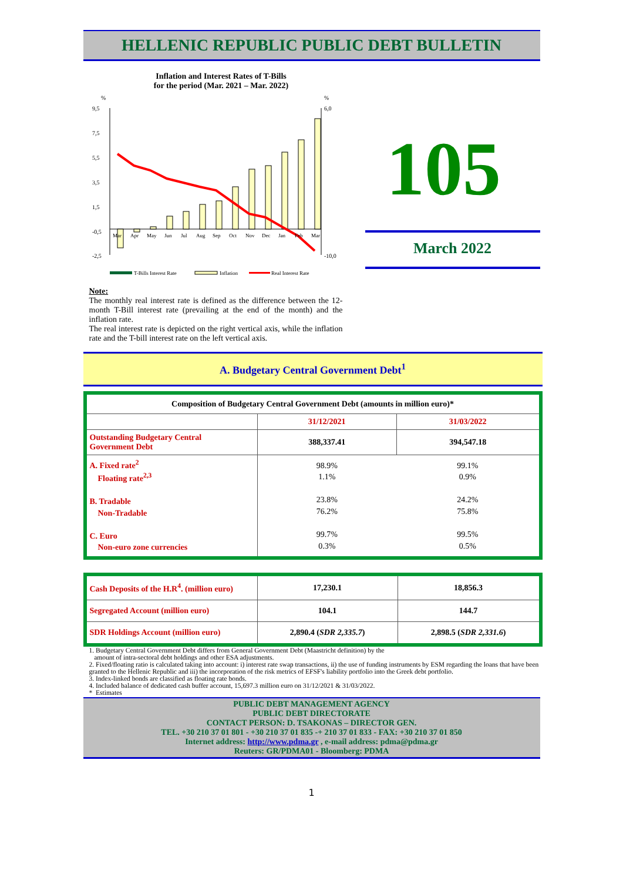HELLENIC REPUBLIC PUBLIC DEBT BULLETIN
Inflation and Interest Rates of T-Bills
for the period (Mar. 2021 – Mar. 2022)
%
%
9,5
7,5
5,5
3,5
1,5
-0,5
-2,5
6,0
-10,0
Mar
Apr
May
Jun
Jul
Aug
Sep
Oct
Nov
Dec
Jan
Feb
Mar
T-Bills Interest Rate
Inflation
Real Interest Rate
105
March 2022
Note:
The monthly real interest rate is defined as the difference between the 12-month T-Bill interest rate (prevailing at the end of the month) and the inflation rate.
The real interest rate is depicted on the right vertical axis, while the inflation rate and the T-bill interest rate on the left vertical axis.
A. Budgetary Central Government Debt<sup>1</sup>
| Composition of Budgetary Central Government Debt (amounts in million euro)* | | |
| --- | --- | --- |
| | 31/12/2021 | 31/03/2022 |
| Outstanding Budgetary Central Government Debt | 388,337.41 | 394,547.18 |
| A. Fixed rate<sup>2</sup> Floating rate<sup>2,3</sup> B. Tradable Non-Tradable C. Euro Non-euro zone currencies | 98.9% 1.1% 23.8% 76.2% 99.7% 0.3% | 99.1% 0.9% 24.2% 75.8% 99.5% 0.5% |
| Cash Deposits of the H.R<sup>4</sup>. (million euro) | 17,230.1 | 18,856.3 |
| Segregated Account (million euro) | 104.1 | 144.7 |
| SDR Holdings Account (million euro) | 2,890.4 ( SDR 2,335.7 ) | 2,898.5 ( SDR 2,331.6 ) |
1. Budgetary Central Government Debt differs from General Government Debt (Maastricht definition) by the
amount of intra-sectoral debt holdings and other ESA adjustments.
2. Fixed/floating ratio is calculated taking into account: i) interest rate swap transactions, ii) the use of funding instruments by ESM regarding the loans that have been granted to the Hellenic Republic and iii) the incorporation of the risk metrics of EFSF's liability portfolio into the Greek debt portfolio.
3. Index-linked bonds are classified as floating rate bonds.
4. Included balance of dedicated cash buffer account, 15,697.3 million euro on 31/12/2021 & 31/03/2022.
* Estimates
PUBLIC DEBT MANAGEMENT AGENCY
PUBLIC DEBT DIRECTORATE
CONTACT PERSON: D. TSAKONAS – DIRECTOR GEN.
TEL. +30 210 37 01 801 - +30 210 37 01 835 -+ 210 37 01 833 - FAX: +30 210 37 01 850
Internet address: http://www.pdma.gr , e-mail address: pdma@pdma.gr
Reuters: GR/PDMA01 - Bloomberg: PDMA
1